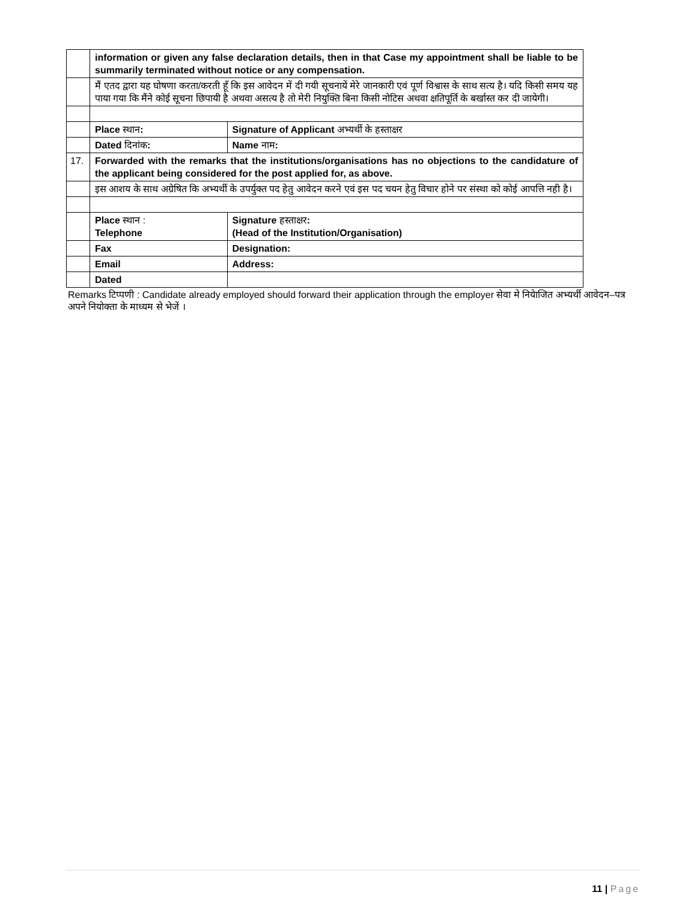| | information or given any false declaration details, then in that Case my appointment shall be liable to be summarily terminated without notice or any compensation. | |
| | मैं एतद द्वारा यह घोषणा करता/करती हूँ कि इस आवेदन में दी गयी सूचनायें मेरे जानकारी एवं पूर्ण विश्वास के साथ सत्य है। यदि किसी समय यह पाया गया कि मैंने कोई सूचना छिपायी है अथवा असत्य है तो मेरी नियुक्ति बिना किसी नोटिस अथवा क्षतिपूर्ति के बर्खास्त कर दी जायेगी। | |
| | Place स्थान : | Signature of Applicant अभ्यर्थी के हस्ताक्षर |
| | Dated दिनांक : | Name नाम : |
| 17. | Forwarded with the remarks that the institutions/organisations has no objections to the candidature of the applicant being considered for the post applied for, as above. | |
| | इस आशय के साथ अग्रेषित कि अभ्यर्थी के उपर्युक्त पद हेतु आवेदन करने एवं इस पद चयन हेतु विचार होने पर संस्था को कोई आपत्ति नही है। | |
| | Place स्थान : Telephone | Signature हस्ताक्षर : (Head of the Institution/Organisation) |
| | Fax | Designation: |
| | Email | Address: |
| | Dated | |
Remarks टिप्पणी : Candidate already employed should forward their application through the employer सेवा मे नियेाजित अभ्यर्थी आवेदन–पत्र अपने नियोक्ता के माध्यम से भेजें ।
11 | Page